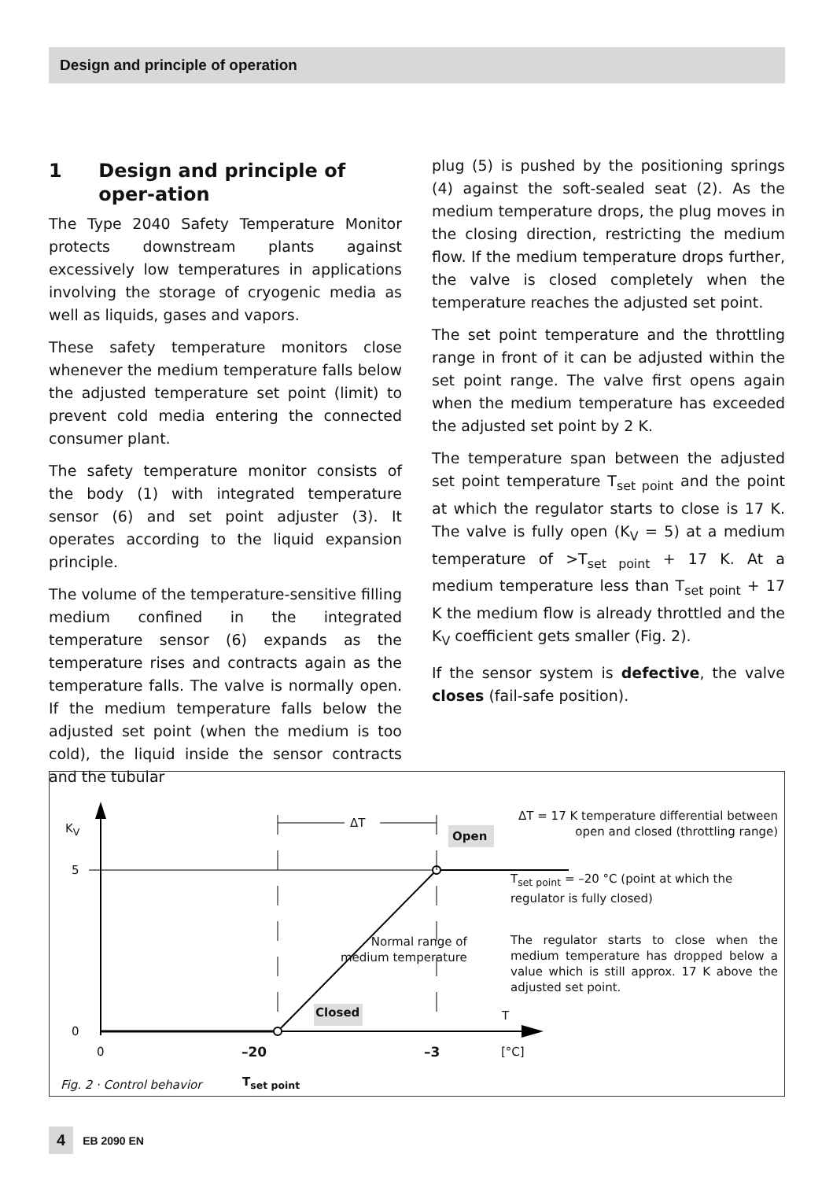Design and principle of operation
1 Design and principle of oper-ation
The Type 2040 Safety Temperature Monitor protects downstream plants against excessively low temperatures in applications involving the storage of cryogenic media as well as liquids, gases and vapors.
These safety temperature monitors close whenever the medium temperature falls below the adjusted temperature set point (limit) to prevent cold media entering the connected consumer plant.
The safety temperature monitor consists of the body (1) with integrated temperature sensor (6) and set point adjuster (3). It operates according to the liquid expansion principle.
The volume of the temperature-sensitive filling medium confined in the integrated temperature sensor (6) expands as the temperature rises and contracts again as the temperature falls. The valve is normally open. If the medium temperature falls below the adjusted set point (when the medium is too cold), the liquid inside the sensor contracts and the tubular
plug (5) is pushed by the positioning springs (4) against the soft-sealed seat (2). As the medium temperature drops, the plug moves in the closing direction, restricting the medium flow. If the medium temperature drops further, the valve is closed completely when the temperature reaches the adjusted set point.
The set point temperature and the throttling range in front of it can be adjusted within the set point range. The valve first opens again when the medium temperature has exceeded the adjusted set point by 2 K.
The temperature span between the adjusted set point temperature T<sub>set point</sub> and the point at which the regulator starts to close is 17 K. The valve is fully open (K<sub>V</sub> = 5) at a medium temperature of >T<sub>set point</sub> + 17 K. At a medium temperature less than T<sub>set point</sub> + 17 K the medium flow is already throttled and the K<sub>V</sub> coefficient gets smaller (Fig. 2).
If the sensor system is defective, the valve closes (fail-safe position).
K<sub>V</sub>
5
0
0
ΔT
Open
Closed
Normal range of
medium temperature
T
–20 –3 [°C]
Fig. 2 · Control behavior T<sub>set point</sub>
ΔT = 17 K temperature differential between open and closed (throttling range)
T<sub>set point</sub> = –20 °C (point at which the regulator is fully closed)
The regulator starts to close when the medium temperature has dropped below a value which is still approx. 17 K above the adjusted set point.
4 EB 2090 EN